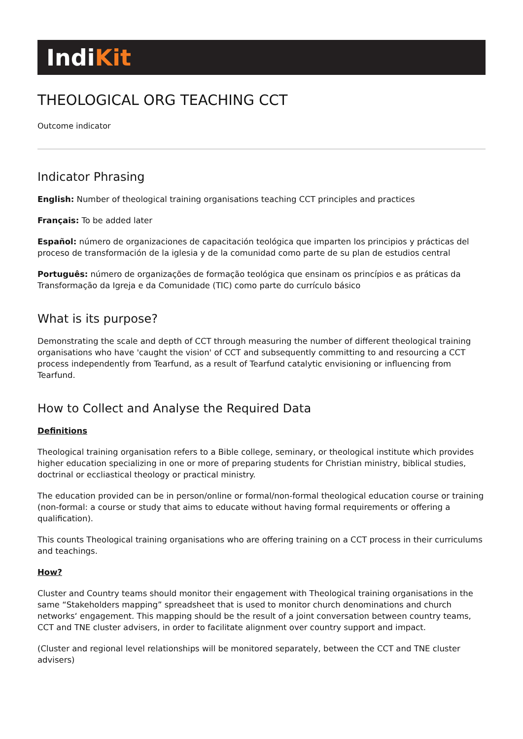IndiKit
THEOLOGICAL ORG TEACHING CCT
Outcome indicator
Indicator Phrasing
English: Number of theological training organisations teaching CCT principles and practices
Français: To be added later
Español: número de organizaciones de capacitación teológica que imparten los principios y prácticas del proceso de transformación de la iglesia y de la comunidad como parte de su plan de estudios central
Português: número de organizações de formação teológica que ensinam os princípios e as práticas da Transformação da Igreja e da Comunidade (TIC) como parte do currículo básico
What is its purpose?
Demonstrating the scale and depth of CCT through measuring the number of different theological training organisations who have 'caught the vision' of CCT and subsequently committing to and resourcing a CCT process independently from Tearfund, as a result of Tearfund catalytic envisioning or influencing from Tearfund.
How to Collect and Analyse the Required Data
Definitions
Theological training organisation refers to a Bible college, seminary, or theological institute which provides higher education specializing in one or more of preparing students for Christian ministry, biblical studies, doctrinal or eccliastical theology or practical ministry.
The education provided can be in person/online or formal/non-formal theological education course or training (non-formal: a course or study that aims to educate without having formal requirements or offering a qualification).
This counts Theological training organisations who are offering training on a CCT process in their curriculums and teachings.
How?
Cluster and Country teams should monitor their engagement with Theological training organisations in the same “Stakeholders mapping” spreadsheet that is used to monitor church denominations and church networks‘ engagement. This mapping should be the result of a joint conversation between country teams, CCT and TNE cluster advisers, in order to facilitate alignment over country support and impact.
(Cluster and regional level relationships will be monitored separately, between the CCT and TNE cluster advisers)